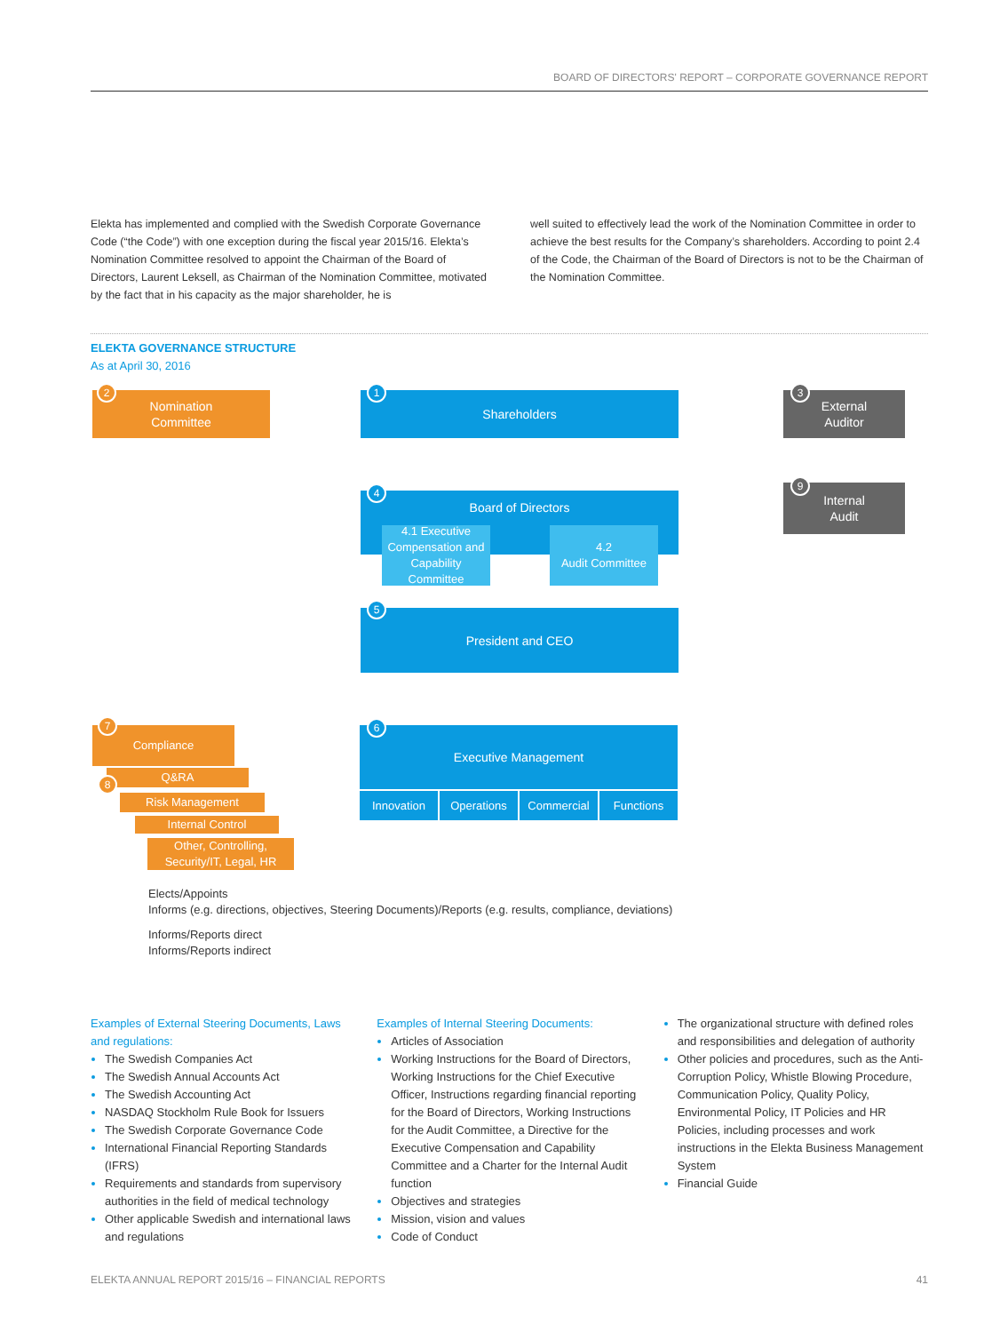BOARD OF DIRECTORS' REPORT – CORPORATE GOVERNANCE REPORT
Elekta has implemented and complied with the Swedish Corporate Governance Code (“the Code”) with one exception during the fiscal year 2015/16. Elekta’s Nomination Committee resolved to appoint the Chairman of the Board of Directors, Laurent Leksell, as Chairman of the Nomination Committee, motivated by the fact that in his capacity as the major shareholder, he is
well suited to effectively lead the work of the Nomination Committee in order to achieve the best results for the Company’s shareholders. According to point 2.4 of the Code, the Chairman of the Board of Directors is not to be the Chairman of the Nomination Committee.
ELEKTA GOVERNANCE STRUCTURE
As at April 30, 2016
Nomination
Committee
2
Shareholders
1
External
Auditor
3
Board of Directors
4
4.1 Executive Compensation and Capability Committee
4.2
Audit Committee
Internal
Audit
9
President and CEO
5
Executive Management
6
Innovation Operations Commercial Functions
Compliance
7
Q&RA
8
Risk Management
Internal Control
Other, Controlling, Security/IT, Legal, HR
Elects/Appoints
Informs (e.g. directions, objectives, Steering Documents)/Reports (e.g. results, compliance, deviations)
Informs/Reports direct
Informs/Reports indirect
Examples of External Steering Documents, Laws and regulations:
The Swedish Companies Act
The Swedish Annual Accounts Act
The Swedish Accounting Act
NASDAQ Stockholm Rule Book for Issuers
The Swedish Corporate Governance Code
International Financial Reporting Standards (IFRS)
Requirements and standards from supervisory authorities in the field of medical technology
Other applicable Swedish and international laws and regulations
Examples of Internal Steering Documents:
Articles of Association
Working Instructions for the Board of Directors, Working Instructions for the Chief Executive Officer, Instructions regarding financial reporting for the Board of Directors, Working Instructions for the Audit Committee, a Directive for the Executive Compensation and Capability Committee and a Charter for the Internal Audit function
Objectives and strategies
Mission, vision and values
Code of Conduct
The organizational structure with defined roles and responsibilities and delegation of authority
Other policies and procedures, such as the Anti-Corruption Policy, Whistle Blowing Procedure, Communication Policy, Quality Policy, Environmental Policy, IT Policies and HR Policies, including processes and work instructions in the Elekta Business Management System
Financial Guide
ELEKTA ANNUAL REPORT 2015/16 – FINANCIAL REPORTS 41